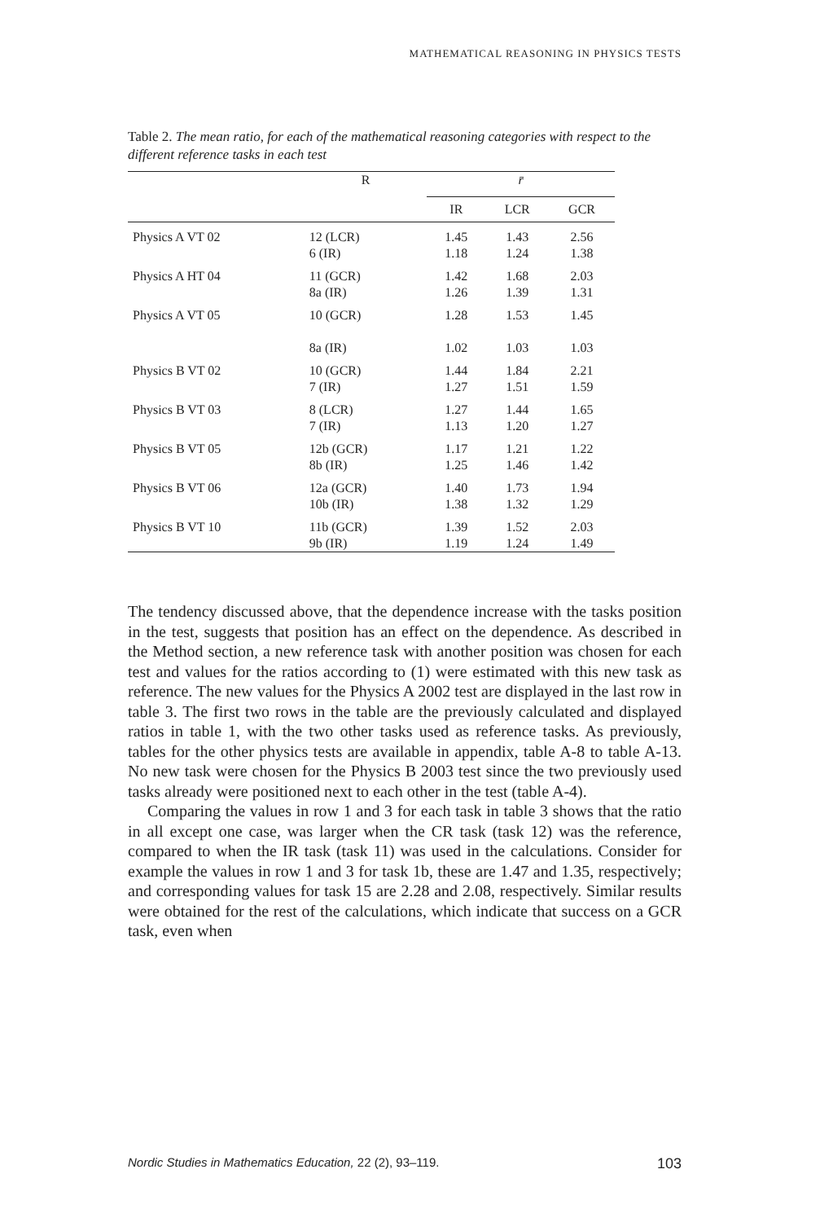MATHEMATICAL REASONING IN PHYSICS TESTS
Table 2. The mean ratio, for each of the mathematical reasoning categories with respect to the different reference tasks in each test
| | R | r̄ | | |
| --- | --- | --- | --- | --- |
| | | IR | LCR | GCR |
| Physics A VT 02 | 12 (LCR) 6 (IR) | 1.45 1.18 | 1.43 1.24 | 2.56 1.38 |
| Physics A HT 04 | 11 (GCR) 8a (IR) | 1.42 1.26 | 1.68 1.39 | 2.03 1.31 |
| Physics A VT 05 | 10 (GCR) 8a (IR) | 1.28 1.02 | 1.53 1.03 | 1.45 1.03 |
| Physics B VT 02 | 10 (GCR) 7 (IR) | 1.44 1.27 | 1.84 1.51 | 2.21 1.59 |
| Physics B VT 03 | 8 (LCR) 7 (IR) | 1.27 1.13 | 1.44 1.20 | 1.65 1.27 |
| Physics B VT 05 | 12b (GCR) 8b (IR) | 1.17 1.25 | 1.21 1.46 | 1.22 1.42 |
| Physics B VT 06 | 12a (GCR) 10b (IR) | 1.40 1.38 | 1.73 1.32 | 1.94 1.29 |
| Physics B VT 10 | 11b (GCR) 9b (IR) | 1.39 1.19 | 1.52 1.24 | 2.03 1.49 |
The tendency discussed above, that the dependence increase with the tasks position in the test, suggests that position has an effect on the dependence. As described in the Method section, a new reference task with another position was chosen for each test and values for the ratios according to (1) were estimated with this new task as reference. The new values for the Physics A 2002 test are displayed in the last row in table 3. The first two rows in the table are the previously calculated and displayed ratios in table 1, with the two other tasks used as reference tasks. As previously, tables for the other physics tests are available in appendix, table A-8 to table A-13. No new task were chosen for the Physics B 2003 test since the two previously used tasks already were positioned next to each other in the test (table A-4).
Comparing the values in row 1 and 3 for each task in table 3 shows that the ratio in all except one case, was larger when the CR task (task 12) was the reference, compared to when the IR task (task 11) was used in the calculations. Consider for example the values in row 1 and 3 for task 1b, these are 1.47 and 1.35, respectively; and corresponding values for task 15 are 2.28 and 2.08, respectively. Similar results were obtained for the rest of the calculations, which indicate that success on a GCR task, even when
Nordic Studies in Mathematics Education, 22 (2), 93–119. 103